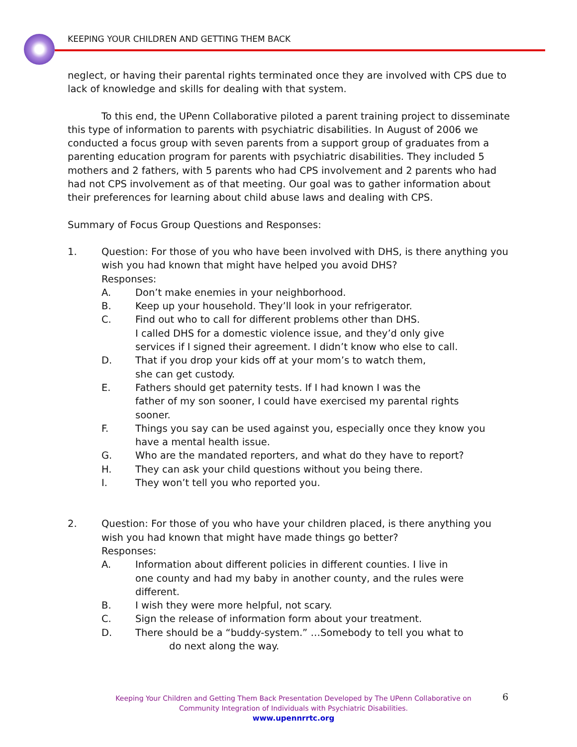KEEPING YOUR CHILDREN AND GETTING THEM BACK
neglect, or having their parental rights terminated once they are involved with CPS due to lack of knowledge and skills for dealing with that system.
To this end, the UPenn Collaborative piloted a parent training project to disseminate this type of information to parents with psychiatric disabilities. In August of 2006 we conducted a focus group with seven parents from a support group of graduates from a parenting education program for parents with psychiatric disabilities. They included 5 mothers and 2 fathers, with 5 parents who had CPS involvement and 2 parents who had had not CPS involvement as of that meeting. Our goal was to gather information about their preferences for learning about child abuse laws and dealing with CPS.
Summary of Focus Group Questions and Responses:
1. Question: For those of you who have been involved with DHS, is there anything you wish you had known that might have helped you avoid DHS?
Responses:
A. Don’t make enemies in your neighborhood.
B. Keep up your household. They’ll look in your refrigerator.
C. Find out who to call for different problems other than DHS.
I called DHS for a domestic violence issue, and they’d only give
services if I signed their agreement. I didn’t know who else to call.
D. That if you drop your kids off at your mom’s to watch them,
she can get custody.
E. Fathers should get paternity tests. If I had known I was the
father of my son sooner, I could have exercised my parental rights
sooner.
F. Things you say can be used against you, especially once they know you have a mental health issue.
G. Who are the mandated reporters, and what do they have to report?
H. They can ask your child questions without you being there.
I. They won’t tell you who reported you.
2. Question: For those of you who have your children placed, is there anything you wish you had known that might have made things go better?
Responses:
A. Information about different policies in different counties. I live in
one county and had my baby in another county, and the rules were
different.
B. I wish they were more helpful, not scary.
C. Sign the release of information form about your treatment.
D. There should be a “buddy-system.” …Somebody to tell you what to
do next along the way.
Keeping Your Children and Getting Them Back Presentation Developed by The UPenn Collaborative on Community Integration of Individuals with Psychiatric Disabilities.
www.upennrrtc.org
6